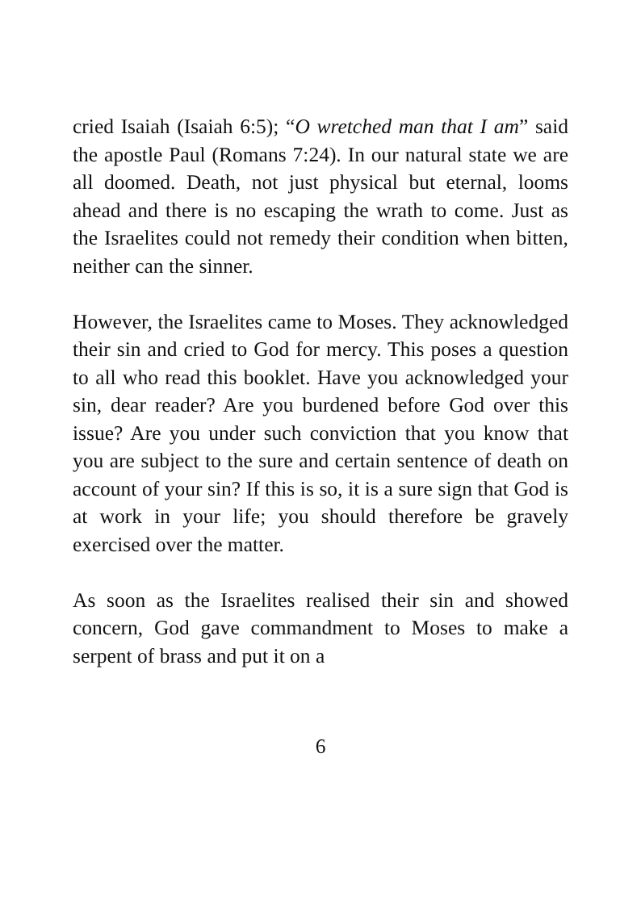cried Isaiah (Isaiah 6:5); “O wretched man that I am” said the apostle Paul (Romans 7:24). In our natural state we are all doomed. Death, not just physical but eternal, looms ahead and there is no escaping the wrath to come. Just as the Israelites could not remedy their condition when bitten, neither can the sinner.
However, the Israelites came to Moses. They acknowledged their sin and cried to God for mercy. This poses a question to all who read this booklet. Have you acknowledged your sin, dear reader? Are you burdened before God over this issue? Are you under such conviction that you know that you are subject to the sure and certain sentence of death on account of your sin? If this is so, it is a sure sign that God is at work in your life; you should therefore be gravely exercised over the matter.
As soon as the Israelites realised their sin and showed concern, God gave commandment to Moses to make a serpent of brass and put it on a
6